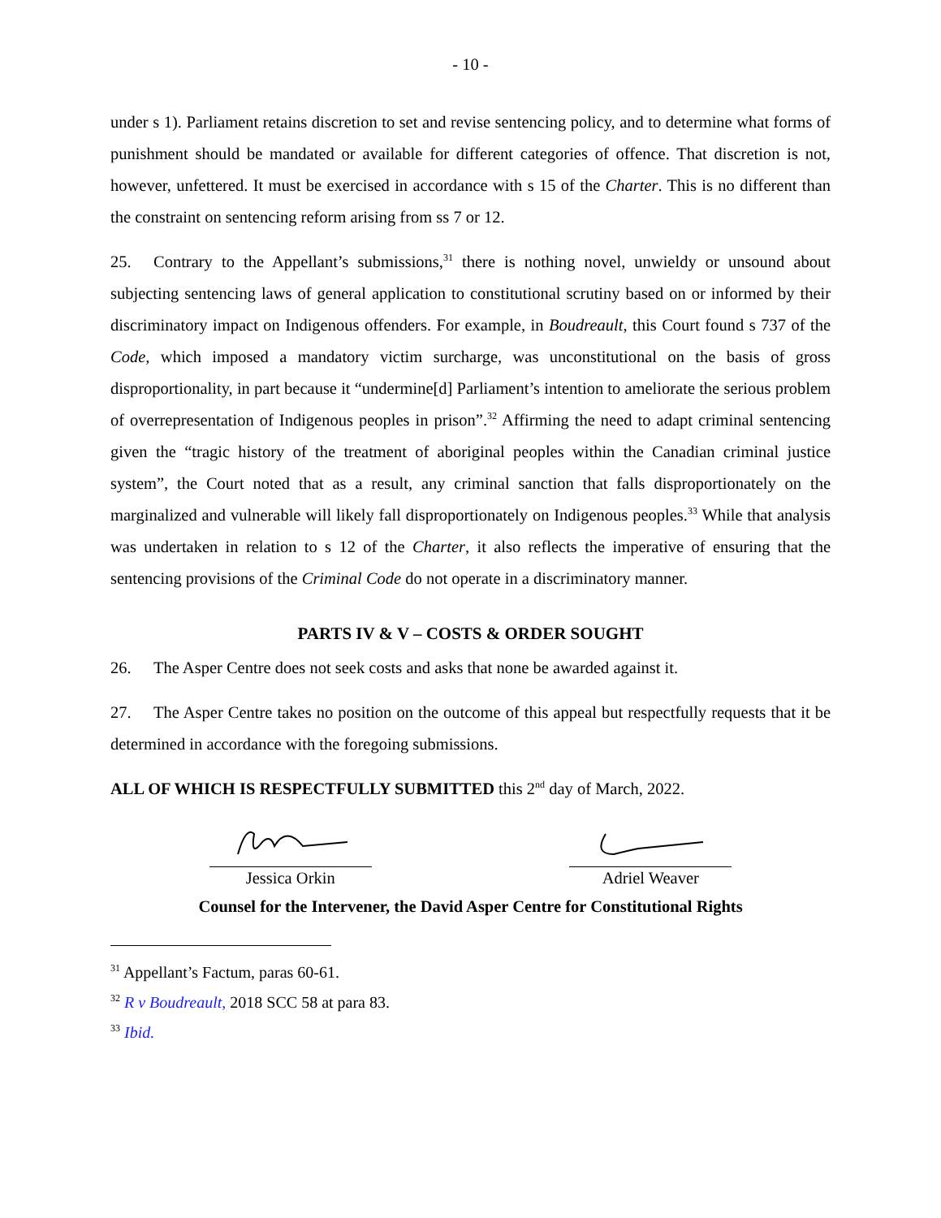- 10 -
under s 1). Parliament retains discretion to set and revise sentencing policy, and to determine what forms of punishment should be mandated or available for different categories of offence. That discretion is not, however, unfettered. It must be exercised in accordance with s 15 of the Charter. This is no different than the constraint on sentencing reform arising from ss 7 or 12.
25. Contrary to the Appellant’s submissions,<sup>31</sup> there is nothing novel, unwieldy or unsound about subjecting sentencing laws of general application to constitutional scrutiny based on or informed by their discriminatory impact on Indigenous offenders. For example, in Boudreault, this Court found s 737 of the Code, which imposed a mandatory victim surcharge, was unconstitutional on the basis of gross disproportionality, in part because it “undermine[d] Parliament’s intention to ameliorate the serious problem of overrepresentation of Indigenous peoples in prison”.<sup>32</sup> Affirming the need to adapt criminal sentencing given the “tragic history of the treatment of aboriginal peoples within the Canadian criminal justice system”, the Court noted that as a result, any criminal sanction that falls disproportionately on the marginalized and vulnerable will likely fall disproportionately on Indigenous peoples.<sup>33</sup> While that analysis was undertaken in relation to s 12 of the Charter, it also reflects the imperative of ensuring that the sentencing provisions of the Criminal Code do not operate in a discriminatory manner.
PARTS IV & V – COSTS & ORDER SOUGHT
26. The Asper Centre does not seek costs and asks that none be awarded against it.
27. The Asper Centre takes no position on the outcome of this appeal but respectfully requests that it be determined in accordance with the foregoing submissions.
ALL OF WHICH IS RESPECTFULLY SUBMITTED this 2<sup>nd</sup> day of March, 2022.
Jessica Orkin Adriel Weaver
Counsel for the Intervener, the David Asper Centre for Constitutional Rights
<sup>31</sup> Appellant’s Factum, paras 60-61.
<sup>32</sup> R v Boudreault, 2018 SCC 58 at para 83.
<sup>33</sup> Ibid.